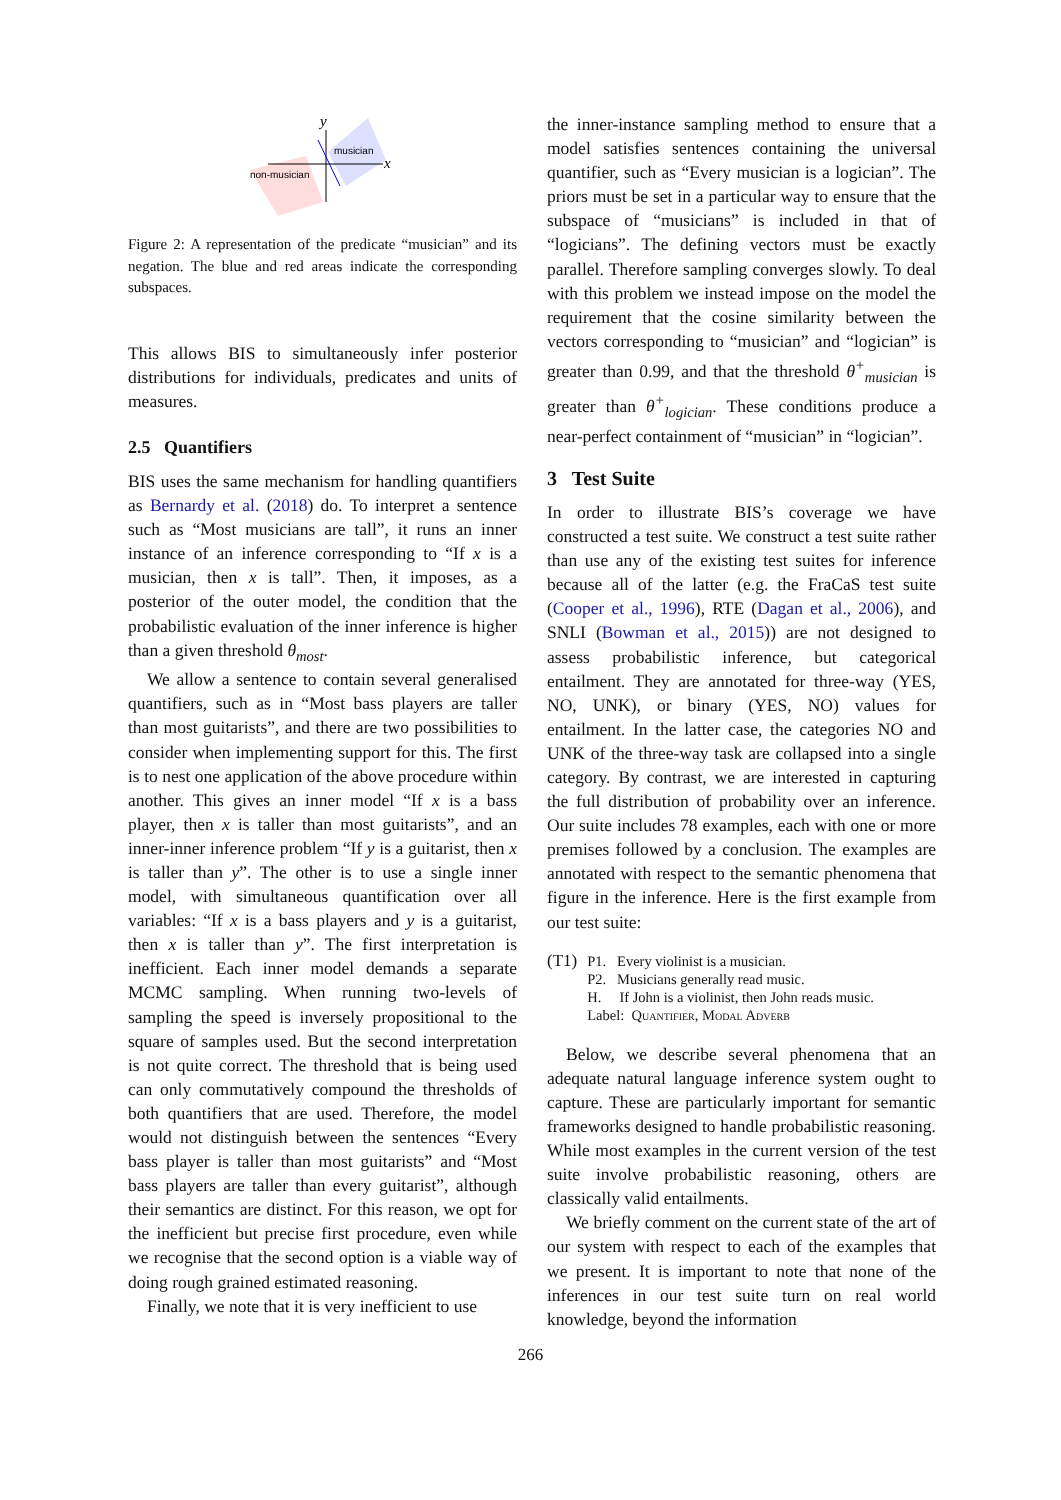y
x
musician
non-musician
Figure 2: A representation of the predicate “musician” and its negation. The blue and red areas indicate the corresponding subspaces.
This allows BIS to simultaneously infer posterior distributions for individuals, predicates and units of measures.
2.5 Quantifiers
BIS uses the same mechanism for handling quantifiers as Bernardy et al. (2018) do. To interpret a sentence such as “Most musicians are tall”, it runs an inner instance of an inference corresponding to “If x is a musician, then x is tall”. Then, it imposes, as a posterior of the outer model, the condition that the probabilistic evaluation of the inner inference is higher than a given threshold θ<sub>most</sub>.
We allow a sentence to contain several generalised quantifiers, such as in “Most bass players are taller than most guitarists”, and there are two possibilities to consider when implementing support for this. The first is to nest one application of the above procedure within another. This gives an inner model “If x is a bass player, then x is taller than most guitarists”, and an inner-inner inference problem “If y is a guitarist, then x is taller than y”. The other is to use a single inner model, with simultaneous quantification over all variables: “If x is a bass players and y is a guitarist, then x is taller than y”. The first interpretation is inefficient. Each inner model demands a separate MCMC sampling. When running two-levels of sampling the speed is inversely propositional to the square of samples used. But the second interpretation is not quite correct. The threshold that is being used can only commutatively compound the thresholds of both quantifiers that are used. Therefore, the model would not distinguish between the sentences “Every bass player is taller than most guitarists” and “Most bass players are taller than every guitarist”, although their semantics are distinct. For this reason, we opt for the inefficient but precise first procedure, even while we recognise that the second option is a viable way of doing rough grained estimated reasoning.
Finally, we note that it is very inefficient to use
the inner-instance sampling method to ensure that a model satisfies sentences containing the universal quantifier, such as “Every musician is a logician”. The priors must be set in a particular way to ensure that the subspace of “musicians” is included in that of “logicians”. The defining vectors must be exactly parallel. Therefore sampling converges slowly. To deal with this problem we instead impose on the model the requirement that the cosine similarity between the vectors corresponding to “musician” and “logician” is greater than 0.99, and that the threshold θ<sup>+</sup><sub>musician</sub> is greater than θ<sup>+</sup><sub>logician</sub>. These conditions produce a near-perfect containment of “musician” in “logician”.
3 Test Suite
In order to illustrate BIS’s coverage we have constructed a test suite. We construct a test suite rather than use any of the existing test suites for inference because all of the latter (e.g. the FraCaS test suite (Cooper et al., 1996), RTE (Dagan et al., 2006), and SNLI (Bowman et al., 2015)) are not designed to assess probabilistic inference, but categorical entailment. They are annotated for three-way (YES, NO, UNK), or binary (YES, NO) values for entailment. In the latter case, the categories NO and UNK of the three-way task are collapsed into a single category. By contrast, we are interested in capturing the full distribution of probability over an inference. Our suite includes 78 examples, each with one or more premises followed by a conclusion. The examples are annotated with respect to the semantic phenomena that figure in the inference. Here is the first example from our test suite:
(T1)
P1. Every violinist is a musician.
P2. Musicians generally read music.
H. If John is a violinist, then John reads music.
Label: Quantifier, Modal Adverb
Below, we describe several phenomena that an adequate natural language inference system ought to capture. These are particularly important for semantic frameworks designed to handle probabilistic reasoning. While most examples in the current version of the test suite involve probabilistic reasoning, others are classically valid entailments.
We briefly comment on the current state of the art of our system with respect to each of the examples that we present. It is important to note that none of the inferences in our test suite turn on real world knowledge, beyond the information
266